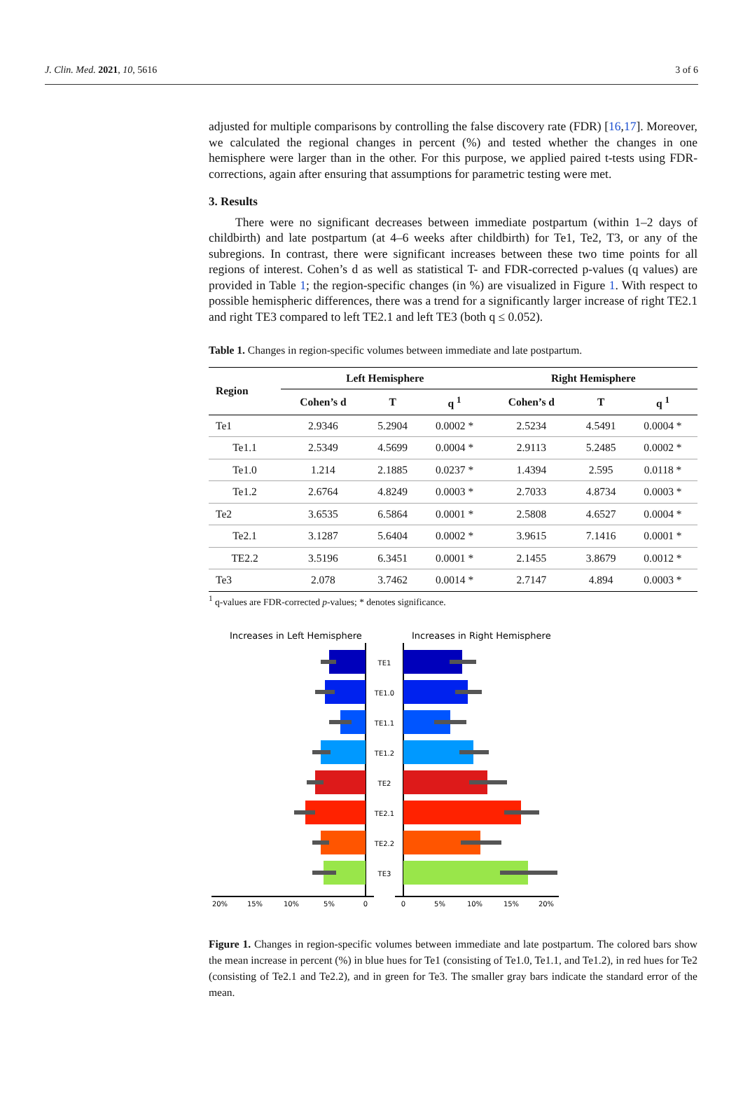J. Clin. Med. 2021, 10, 5616 3 of 6
adjusted for multiple comparisons by controlling the false discovery rate (FDR) [16,17]. Moreover, we calculated the regional changes in percent (%) and tested whether the changes in one hemisphere were larger than in the other. For this purpose, we applied paired t-tests using FDR-corrections, again after ensuring that assumptions for parametric testing were met.
3. Results
There were no significant decreases between immediate postpartum (within 1–2 days of childbirth) and late postpartum (at 4–6 weeks after childbirth) for Te1, Te2, T3, or any of the subregions. In contrast, there were significant increases between these two time points for all regions of interest. Cohen’s d as well as statistical T- and FDR-corrected p-values (q values) are provided in Table 1; the region-specific changes (in %) are visualized in Figure 1. With respect to possible hemispheric differences, there was a trend for a significantly larger increase of right TE2.1 and right TE3 compared to left TE2.1 and left TE3 (both q ≤ 0.052).
Table 1. Changes in region-specific volumes between immediate and late postpartum.
| Region | Left Hemisphere | | | Right Hemisphere | | |
| --- | --- | --- | --- | --- | --- | --- |
| | Cohen’s d | T | q <sup>1</sup> | Cohen’s d | T | q <sup>1</sup> |
| Te1 | 2.9346 | 5.2904 | 0.0002 * | 2.5234 | 4.5491 | 0.0004 * |
| Te1.1 | 2.5349 | 4.5699 | 0.0004 * | 2.9113 | 5.2485 | 0.0002 * |
| Te1.0 | 1.214 | 2.1885 | 0.0237 * | 1.4394 | 2.595 | 0.0118 * |
| Te1.2 | 2.6764 | 4.8249 | 0.0003 * | 2.7033 | 4.8734 | 0.0003 * |
| Te2 | 3.6535 | 6.5864 | 0.0001 * | 2.5808 | 4.6527 | 0.0004 * |
| Te2.1 | 3.1287 | 5.6404 | 0.0002 * | 3.9615 | 7.1416 | 0.0001 * |
| TE2.2 | 3.5196 | 6.3451 | 0.0001 * | 2.1455 | 3.8679 | 0.0012 * |
| Te3 | 2.078 | 3.7462 | 0.0014 * | 2.7147 | 4.894 | 0.0003 * |
<sup>1</sup> q-values are FDR-corrected p-values; * denotes significance.
Increases in Left Hemisphere
Increases in Right Hemisphere
TE1
TE1.0
TE1.1
TE1.2
TE2
TE2.1
TE2.2
TE3
20%
15%
10%
5%
0
0
5%
10%
15%
20%
Figure 1. Changes in region-specific volumes between immediate and late postpartum. The colored bars show the mean increase in percent (%) in blue hues for Te1 (consisting of Te1.0, Te1.1, and Te1.2), in red hues for Te2 (consisting of Te2.1 and Te2.2), and in green for Te3. The smaller gray bars indicate the standard error of the mean.